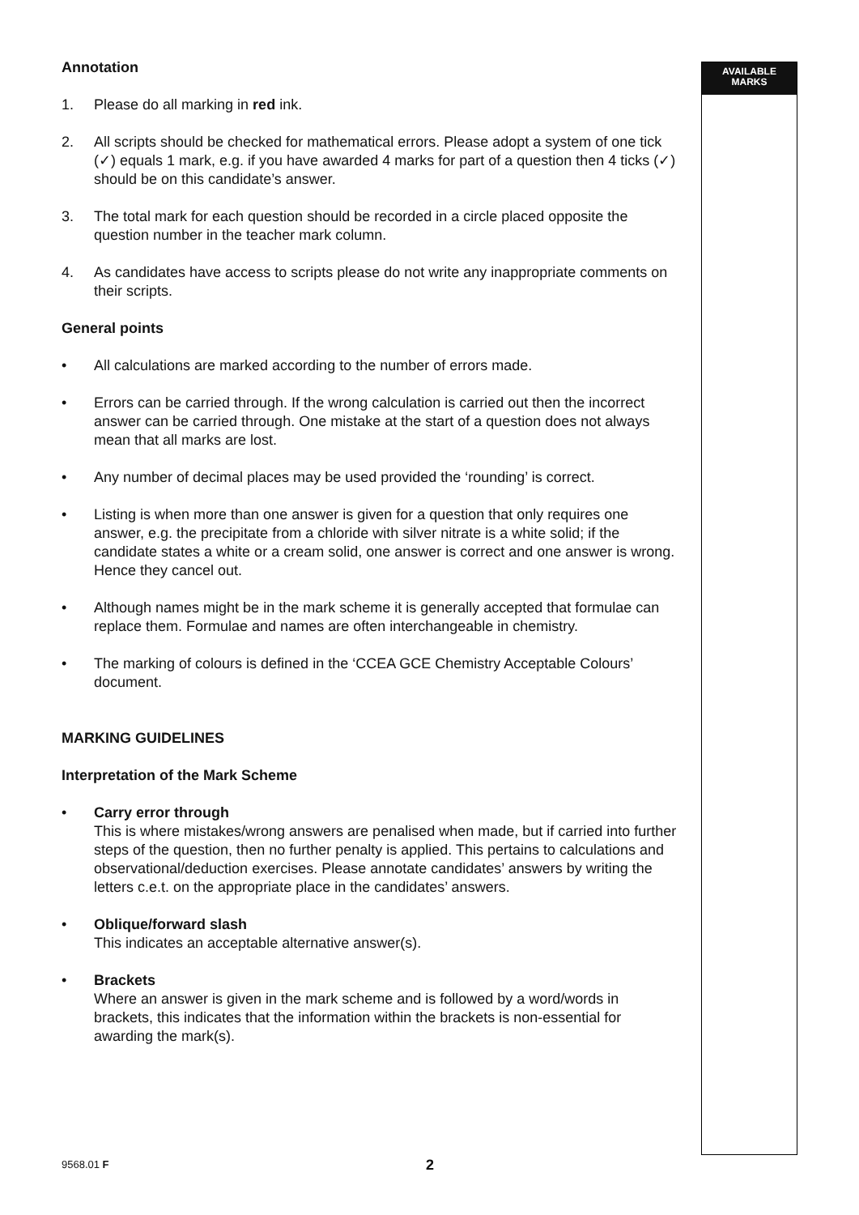Annotation
1. Please do all marking in red ink.
2. All scripts should be checked for mathematical errors. Please adopt a system of one tick (✓) equals 1 mark, e.g. if you have awarded 4 marks for part of a question then 4 ticks (✓) should be on this candidate’s answer.
3. The total mark for each question should be recorded in a circle placed opposite the question number in the teacher mark column.
4. As candidates have access to scripts please do not write any inappropriate comments on their scripts.
General points
• All calculations are marked according to the number of errors made.
• Errors can be carried through. If the wrong calculation is carried out then the incorrect answer can be carried through. One mistake at the start of a question does not always mean that all marks are lost.
• Any number of decimal places may be used provided the ‘rounding’ is correct.
• Listing is when more than one answer is given for a question that only requires one answer, e.g. the precipitate from a chloride with silver nitrate is a white solid; if the candidate states a white or a cream solid, one answer is correct and one answer is wrong. Hence they cancel out.
• Although names might be in the mark scheme it is generally accepted that formulae can replace them. Formulae and names are often interchangeable in chemistry.
• The marking of colours is defined in the ‘CCEA GCE Chemistry Acceptable Colours’ document.
MARKING GUIDELINES
Interpretation of the Mark Scheme
• Carry error through
This is where mistakes/wrong answers are penalised when made, but if carried into further steps of the question, then no further penalty is applied. This pertains to calculations and observational/deduction exercises. Please annotate candidates’ answers by writing the letters c.e.t. on the appropriate place in the candidates’ answers.
• Oblique/forward slash
This indicates an acceptable alternative answer(s).
• Brackets
Where an answer is given in the mark scheme and is followed by a word/words in brackets, this indicates that the information within the brackets is non-essential for awarding the mark(s).
AVAILABLE
MARKS
9568.01 F 2